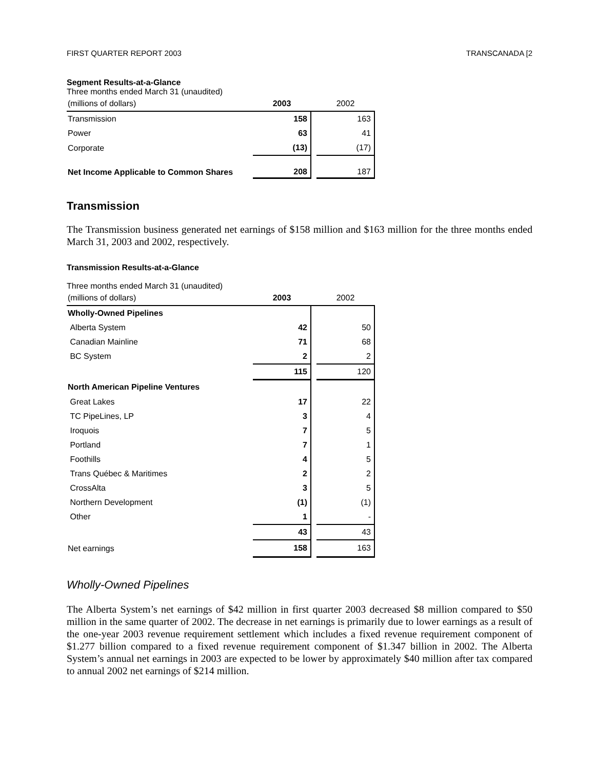FIRST QUARTER REPORT 2003 TRANSCANADA [2
Segment Results-at-a-Glance
Three months ended March 31 (unaudited)
| (millions of dollars) | 2003 | | 2002 |
| Transmission | 158 | | 163 |
| Power | 63 | | 41 |
| Corporate | (13) | | (17) |
| Net Income Applicable to Common Shares | 208 | | 187 |
Transmission
The Transmission business generated net earnings of $158 million and $163 million for the three months ended March 31, 2003 and 2002, respectively.
Transmission Results-at-a-Glance
Three months ended March 31 (unaudited)
| (millions of dollars) | 2003 | | 2002 |
| Wholly-Owned Pipelines | | | |
| Alberta System | 42 | | 50 |
| Canadian Mainline | 71 | | 68 |
| BC System | 2 | | 2 |
| | 115 | | 120 |
| North American Pipeline Ventures | | | |
| Great Lakes | 17 | | 22 |
| TC PipeLines, LP | 3 | | 4 |
| Iroquois | 7 | | 5 |
| Portland | 7 | | 1 |
| Foothills | 4 | | 5 |
| Trans Québec & Maritimes | 2 | | 2 |
| CrossAlta | 3 | | 5 |
| Northern Development | (1) | | (1) |
| Other | 1 | | - |
| | 43 | | 43 |
| Net earnings | 158 | | 163 |
Wholly-Owned Pipelines
The Alberta System’s net earnings of $42 million in first quarter 2003 decreased $8 million compared to $50 million in the same quarter of 2002. The decrease in net earnings is primarily due to lower earnings as a result of the one-year 2003 revenue requirement settlement which includes a fixed revenue requirement component of $1.277 billion compared to a fixed revenue requirement component of $1.347 billion in 2002. The Alberta System’s annual net earnings in 2003 are expected to be lower by approximately $40 million after tax compared to annual 2002 net earnings of $214 million.